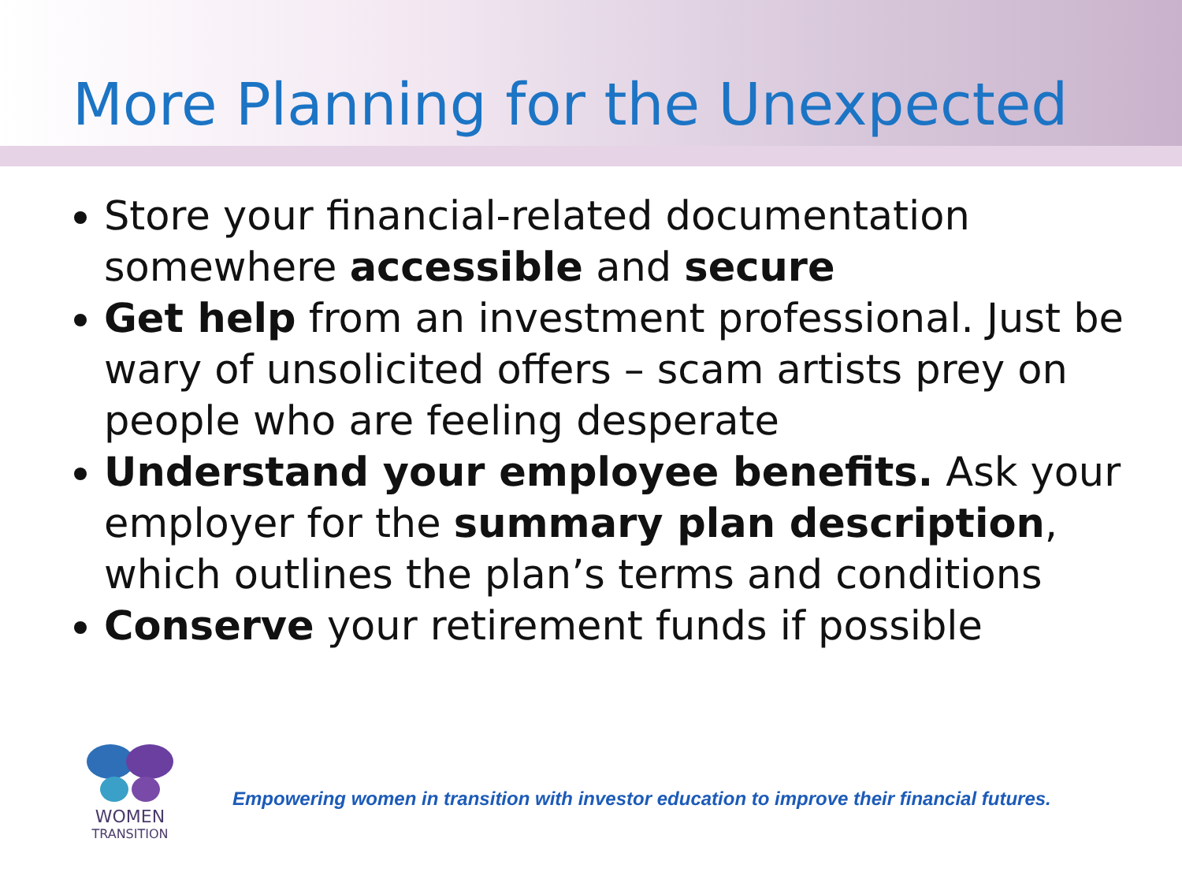More Planning for the Unexpected
Store your financial-related documentation somewhere accessible and secure
Get help from an investment professional. Just be wary of unsolicited offers – scam artists prey on people who are feeling desperate
Understand your employee benefits. Ask your employer for the summary plan description, which outlines the plan’s terms and conditions
Conserve your retirement funds if possible
WOMEN
TRANSITION
Empowering women in transition with investor education to improve their financial futures.